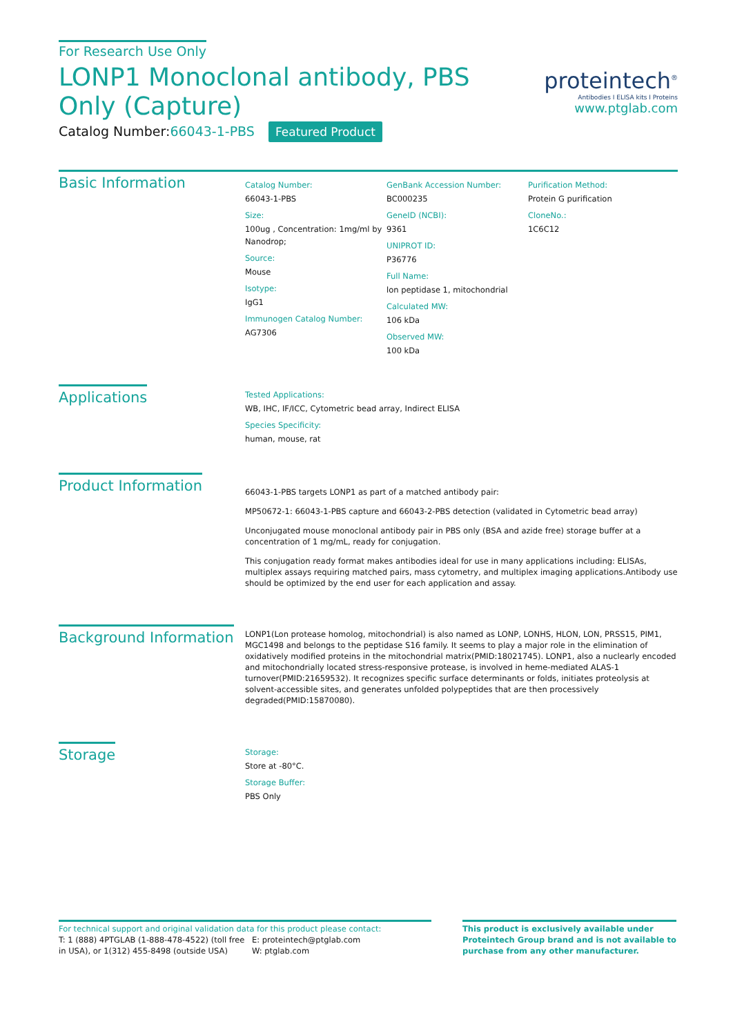For Research Use Only
LONP1 Monoclonal antibody, PBS Only (Capture)
Catalog Number:66043-1-PBS Featured Product
proteintech<sup>®</sup>
Antibodies I ELISA kits I Proteins
www.ptglab.com
Basic Information
Catalog Number:
66043-1-PBS
Size:
100ug , Concentration: 1mg/ml by Nanodrop;
Source:
Mouse
Isotype:
IgG1
Immunogen Catalog Number:
AG7306
GenBank Accession Number:
BC000235
GeneID (NCBI):
9361
UNIPROT ID:
P36776
Full Name:
lon peptidase 1, mitochondrial
Calculated MW:
106 kDa
Observed MW:
100 kDa
Purification Method:
Protein G purification
CloneNo.:
1C6C12
Applications
Tested Applications:
WB, IHC, IF/ICC, Cytometric bead array, Indirect ELISA
Species Specificity:
human, mouse, rat
Product Information
66043-1-PBS targets LONP1 as part of a matched antibody pair:
MP50672-1: 66043-1-PBS capture and 66043-2-PBS detection (validated in Cytometric bead array)
Unconjugated mouse monoclonal antibody pair in PBS only (BSA and azide free) storage buffer at a concentration of 1 mg/mL, ready for conjugation.
This conjugation ready format makes antibodies ideal for use in many applications including: ELISAs, multiplex assays requiring matched pairs, mass cytometry, and multiplex imaging applications.Antibody use should be optimized by the end user for each application and assay.
Background Information
LONP1(Lon protease homolog, mitochondrial) is also named as LONP, LONHS, HLON, LON, PRSS15, PIM1, MGC1498 and belongs to the peptidase S16 family. It seems to play a major role in the elimination of oxidatively modified proteins in the mitochondrial matrix(PMID:18021745). LONP1, also a nuclearly encoded and mitochondrially located stress-responsive protease, is involved in heme-mediated ALAS-1 turnover(PMID:21659532). It recognizes specific surface determinants or folds, initiates proteolysis at solvent-accessible sites, and generates unfolded polypeptides that are then processively degraded(PMID:15870080).
Storage
Storage:
Store at -80°C.
Storage Buffer:
PBS Only
For technical support and original validation data for this product please contact:
T: 1 (888) 4PTGLAB (1-888-478-4522) (toll free in USA), or 1(312) 455-8498 (outside USA)
E: proteintech@ptglab.com
W: ptglab.com
This product is exclusively available under Proteintech Group brand and is not available to purchase from any other manufacturer.